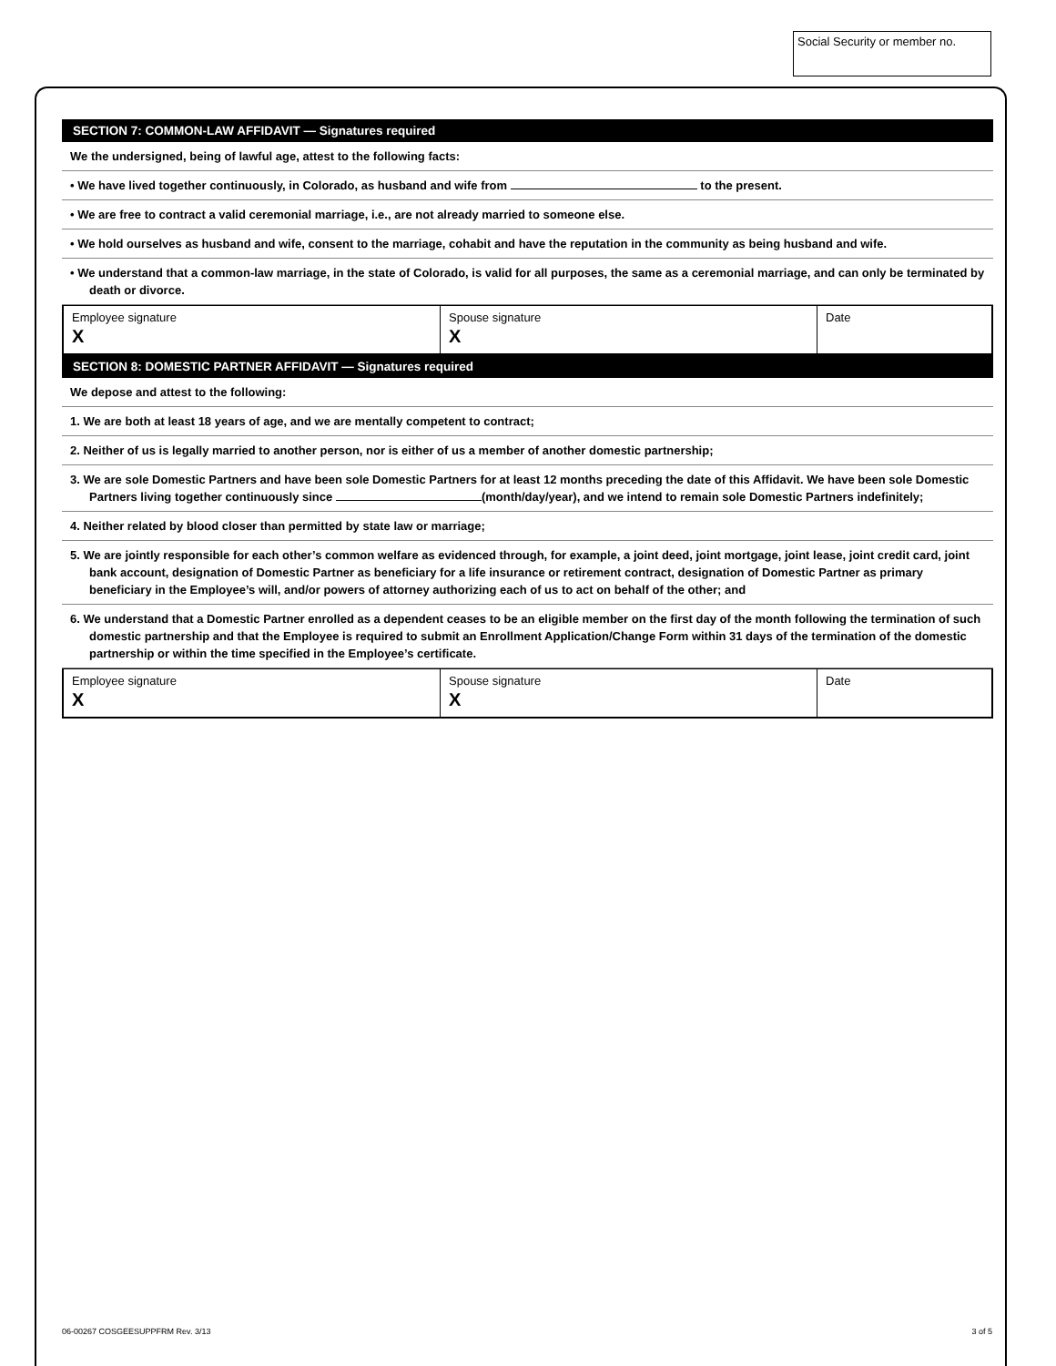Social Security or member no.
SECTION 7: COMMON-LAW AFFIDAVIT — Signatures required
We the undersigned, being of lawful age, attest to the following facts:
• We have lived together continuously, in Colorado, as husband and wife from to the present.
• We are free to contract a valid ceremonial marriage, i.e., are not already married to someone else.
• We hold ourselves as husband and wife, consent to the marriage, cohabit and have the reputation in the community as being husband and wife.
• We understand that a common-law marriage, in the state of Colorado, is valid for all purposes, the same as a ceremonial marriage, and can only be terminated by death or divorce.
Employee signature
X
Spouse signature
X
Date
SECTION 8: DOMESTIC PARTNER AFFIDAVIT — Signatures required
We depose and attest to the following:
1. We are both at least 18 years of age, and we are mentally competent to contract;
2. Neither of us is legally married to another person, nor is either of us a member of another domestic partnership;
3. We are sole Domestic Partners and have been sole Domestic Partners for at least 12 months preceding the date of this Affidavit. We have been sole Domestic Partners living together continuously since (month/day/year), and we intend to remain sole Domestic Partners indefinitely;
4. Neither related by blood closer than permitted by state law or marriage;
5. We are jointly responsible for each other’s common welfare as evidenced through, for example, a joint deed, joint mortgage, joint lease, joint credit card, joint bank account, designation of Domestic Partner as beneficiary for a life insurance or retirement contract, designation of Domestic Partner as primary beneficiary in the Employee’s will, and/or powers of attorney authorizing each of us to act on behalf of the other; and
6. We understand that a Domestic Partner enrolled as a dependent ceases to be an eligible member on the first day of the month following the termination of such domestic partnership and that the Employee is required to submit an Enrollment Application/Change Form within 31 days of the termination of the domestic partnership or within the time specified in the Employee’s certificate.
Employee signature
X
Spouse signature
X
Date
06-00267 COSGEESUPPFRM Rev. 3/13
3 of 5